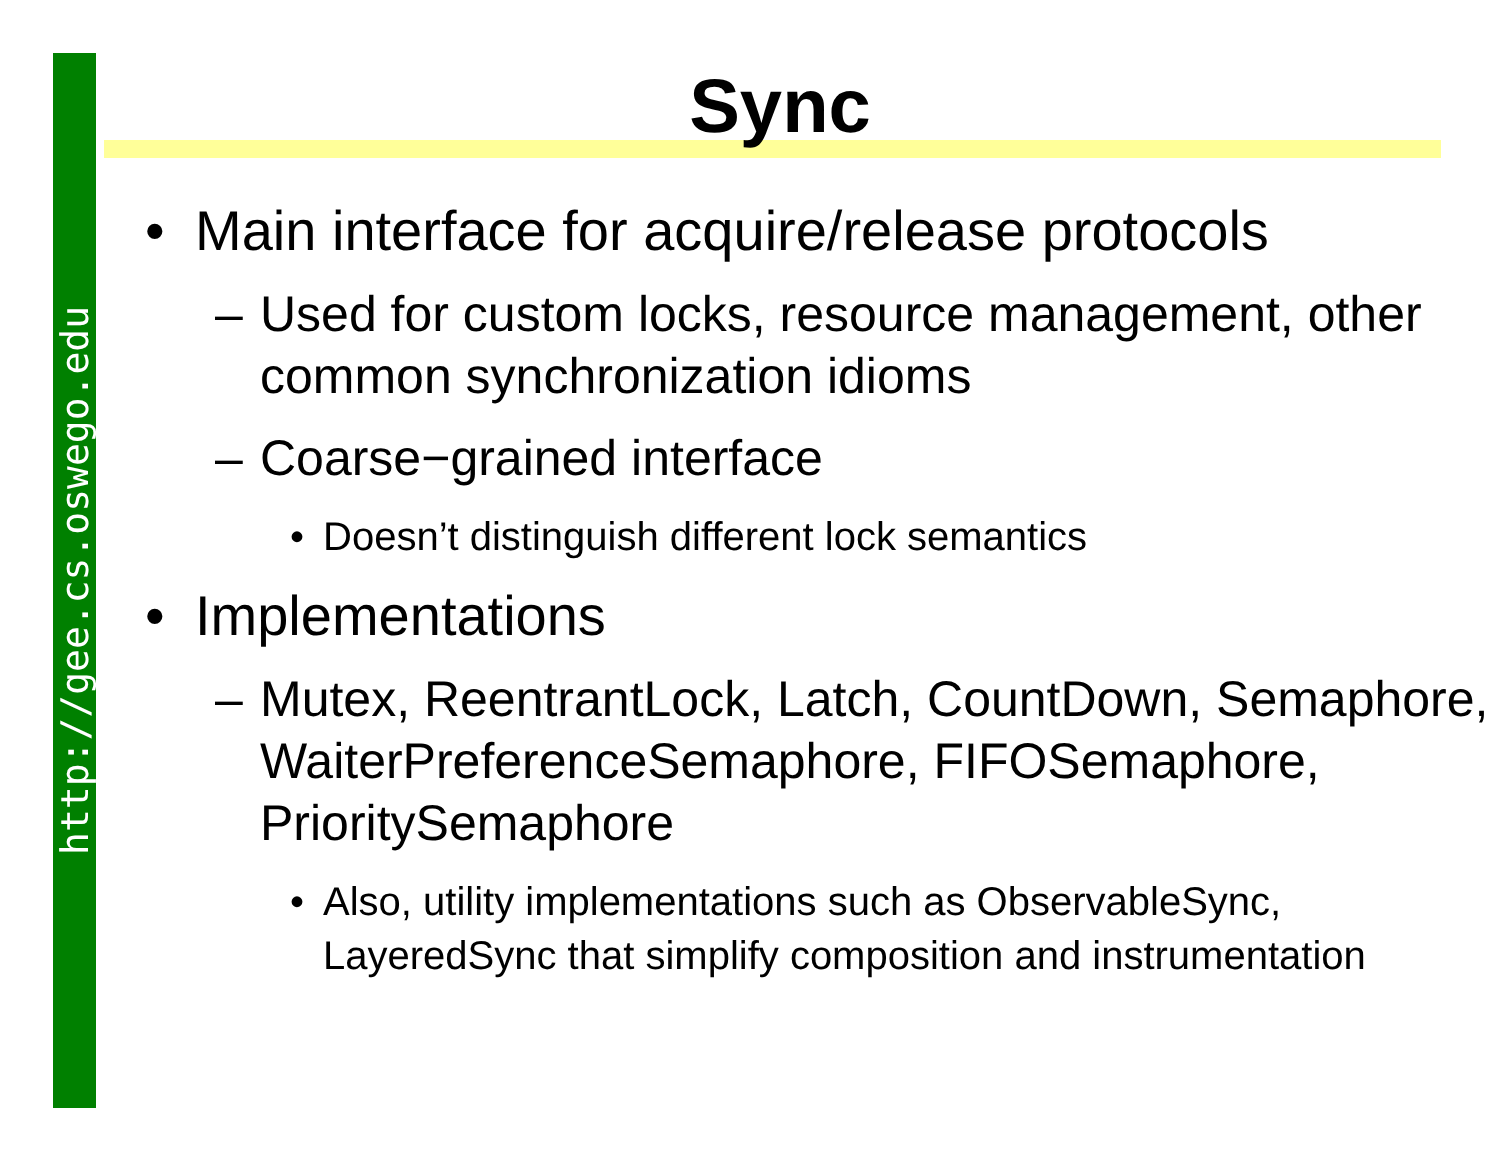http://gee.cs.oswego.edu
Sync
• Main interface for acquire/release protocols
– Used for custom locks, resource management, other common synchronization idioms
– Coarse−grained interface
• Doesn’t distinguish different lock semantics
• Implementations
– Mutex, ReentrantLock, Latch, CountDown, Semaphore, WaiterPreferenceSemaphore, FIFOSemaphore, PrioritySemaphore
• Also, utility implementations such as ObservableSync, LayeredSync that simplify composition and instrumentation